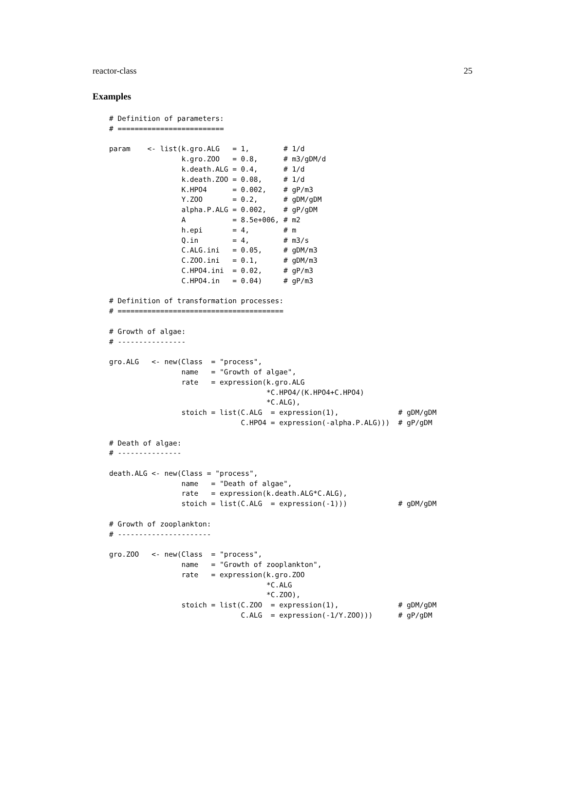reactor-class 25
Examples
# Definition of parameters:
# =========================

param    <- list(k.gro.ALG   = 1,        # 1/d
                 k.gro.ZOO   = 0.8,      # m3/gDM/d
                 k.death.ALG = 0.4,      # 1/d
                 k.death.ZOO = 0.08,     # 1/d
                 K.HPO4      = 0.002,    # gP/m3
                 Y.ZOO       = 0.2,      # gDM/gDM
                 alpha.P.ALG = 0.002,    # gP/gDM
                 A           = 8.5e+006, # m2
                 h.epi       = 4,        # m
                 Q.in        = 4,        # m3/s
                 C.ALG.ini   = 0.05,     # gDM/m3
                 C.ZOO.ini   = 0.1,      # gDM/m3
                 C.HPO4.ini  = 0.02,     # gP/m3
                 C.HPO4.in   = 0.04)     # gP/m3

# Definition of transformation processes:
# =======================================

# Growth of algae:
# ----------------

gro.ALG   <- new(Class  = "process",
                 name   = "Growth of algae",
                 rate   = expression(k.gro.ALG
                                     *C.HPO4/(K.HPO4+C.HPO4)
                                     *C.ALG),
                 stoich = list(C.ALG  = expression(1),              # gDM/gDM
                               C.HPO4 = expression(-alpha.P.ALG)))  # gP/gDM

# Death of algae:
# ---------------

death.ALG <- new(Class = "process",
                 name   = "Death of algae",
                 rate   = expression(k.death.ALG*C.ALG),
                 stoich = list(C.ALG  = expression(-1)))            # gDM/gDM

# Growth of zooplankton:
# ----------------------

gro.ZOO   <- new(Class  = "process",
                 name   = "Growth of zooplankton",
                 rate   = expression(k.gro.ZOO
                                     *C.ALG
                                     *C.ZOO),
                 stoich = list(C.ZOO  = expression(1),              # gDM/gDM
                               C.ALG  = expression(-1/Y.ZOO)))      # gP/gDM